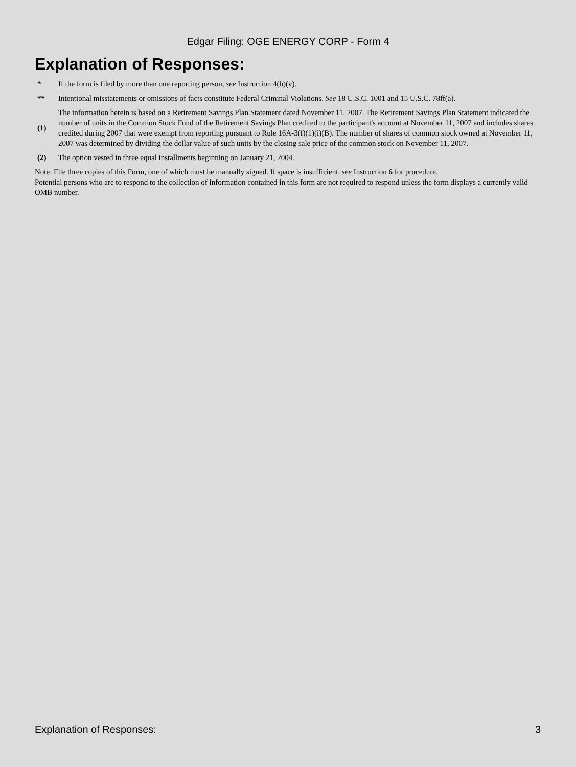Edgar Filing: OGE ENERGY CORP - Form 4
Explanation of Responses:
| * | If the form is filed by more than one reporting person, see Instruction 4(b)(v). |
| ** | Intentional misstatements or omissions of facts constitute Federal Criminal Violations. See 18 U.S.C. 1001 and 15 U.S.C. 78ff(a). |
| (1) | The information herein is based on a Retirement Savings Plan Statement dated November 11, 2007. The Retirement Savings Plan Statement indicated the number of units in the Common Stock Fund of the Retirement Savings Plan credited to the participant's account at November 11, 2007 and includes shares credited during 2007 that were exempt from reporting pursuant to Rule 16A-3(f)(1)(i)(B). The number of shares of common stock owned at November 11, 2007 was determined by dividing the dollar value of such units by the closing sale price of the common stock on November 11, 2007. |
| (2) | The option vested in three equal installments beginning on January 21, 2004. |
Note: File three copies of this Form, one of which must be manually signed. If space is insufficient, see Instruction 6 for procedure.
Potential persons who are to respond to the collection of information contained in this form are not required to respond unless the form displays a currently valid OMB number.
Explanation of Responses: 3